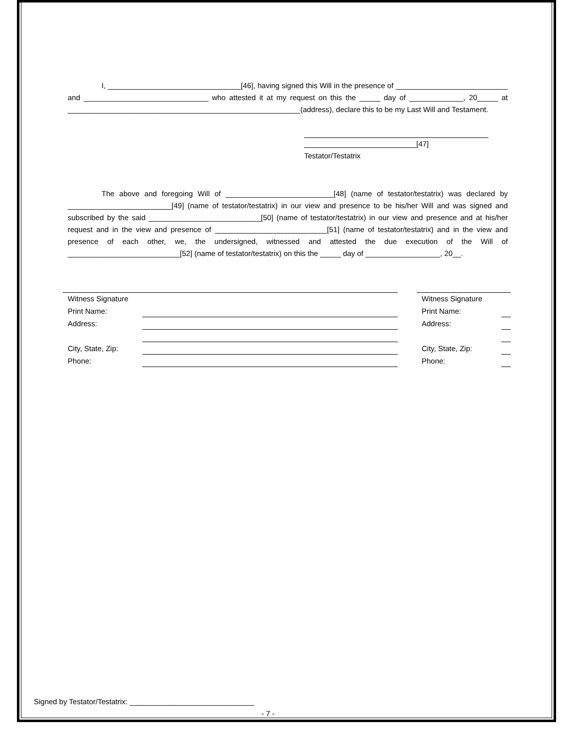I, ________________________________[46], having signed this Will in the presence of ___________________________ and ______________________________ who attested it at my request on this the _____ day of _____________, 20_____ at ________________________________________________________(address), declare this to be my Last Will and Testament.
___________________________[47]
Testator/Testatrix
The above and foregoing Will of __________________________[48] (name of testator/testatrix) was declared by _________________________[49] (name of testator/testatrix) in our view and presence to be his/her Will and was signed and subscribed by the said ___________________________[50] (name of testator/testatrix) in our view and presence and at his/her request and in the view and presence of ___________________________[51] (name of testator/testatrix) and in the view and presence of each other, we, the undersigned, witnessed and attested the due execution of the Will of ___________________________[52] (name of testator/testatrix) on this the _____ day of __________________, 20__.
| Witness Signature | | | Witness Signature | |
| Print Name: | | | Print Name: | |
| Address: | | | Address: | |
| City, State, Zip: | | | City, State, Zip: | |
| Phone: | | | Phone: | |
Signed by Testator/Testatrix: ______________________________
- 7 -